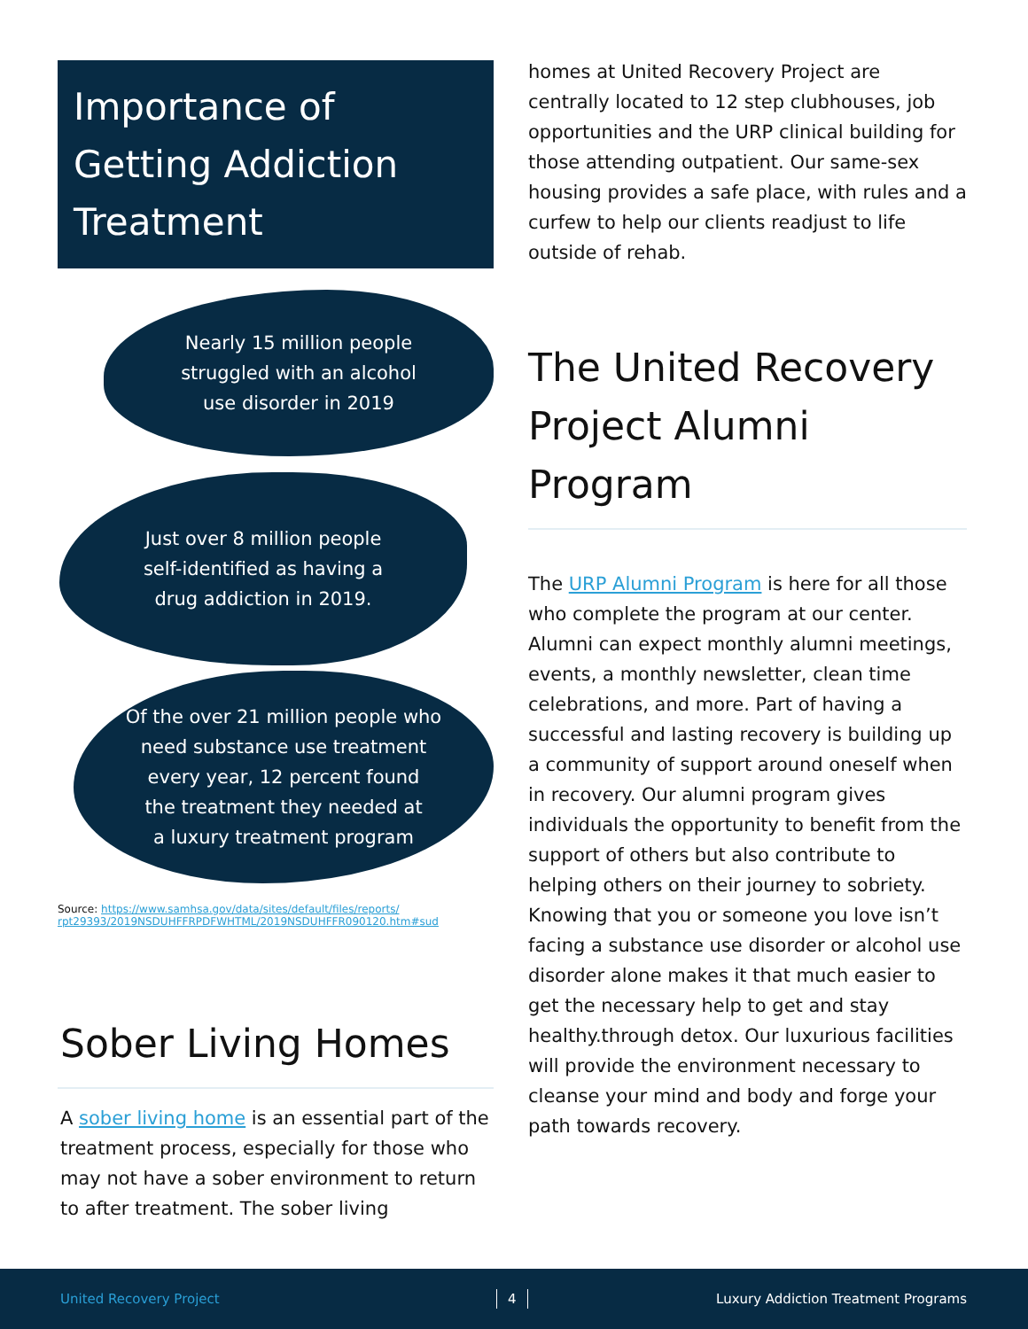Importance of Getting Addiction Treatment
Nearly 15 million people
struggled with an alcohol
use disorder in 2019
Just over 8 million people
self-identified as having a
drug addiction in 2019.
Of the over 21 million people who
need substance use treatment
every year, 12 percent found
the treatment they needed at
a luxury treatment program
Source: https://www.samhsa.gov/data/sites/default/files/reports/
rpt29393/2019NSDUHFFRPDFWHTML/2019NSDUHFFR090120.htm#sud
Sober Living Homes
A sober living home is an essential part of the treatment process, especially for those who may not have a sober environment to return to after treatment. The sober living
homes at United Recovery Project are centrally located to 12 step clubhouses, job opportunities and the URP clinical building for those attending outpatient. Our same-sex housing provides a safe place, with rules and a curfew to help our clients readjust to life outside of rehab.
The United Recovery Project Alumni Program
The URP Alumni Program is here for all those who complete the program at our center. Alumni can expect monthly alumni meetings, events, a monthly newsletter, clean time celebrations, and more. Part of having a successful and lasting recovery is building up a community of support around oneself when in recovery. Our alumni program gives individuals the opportunity to benefit from the support of others but also contribute to helping others on their journey to sobriety. Knowing that you or someone you love isn’t facing a substance use disorder or alcohol use disorder alone makes it that much easier to get the necessary help to get and stay healthy.through detox. Our luxurious facilities will provide the environment necessary to cleanse your mind and body and forge your path towards recovery.
United Recovery Project 4 Luxury Addiction Treatment Programs